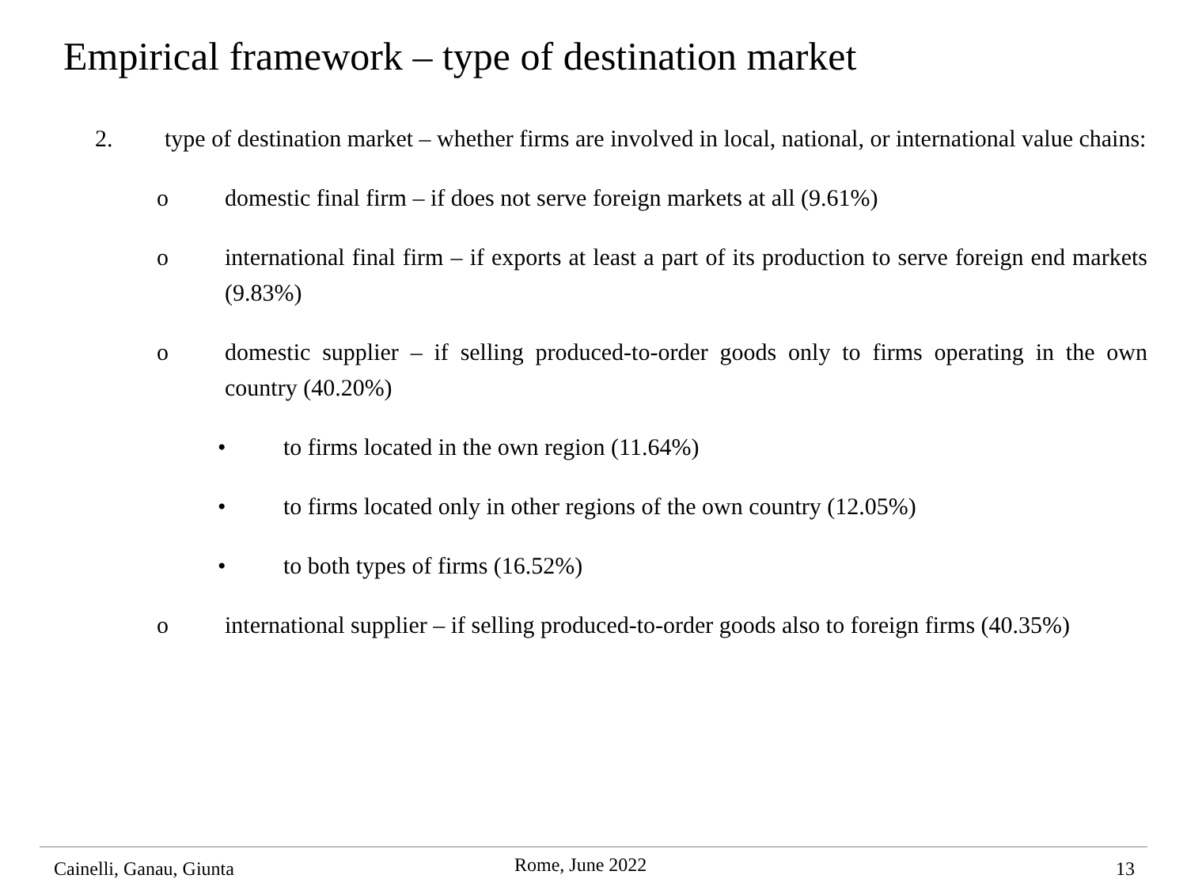Empirical framework – type of destination market
2. type of destination market – whether firms are involved in local, national, or international value chains:
o domestic final firm – if does not serve foreign markets at all (9.61%)
o international final firm – if exports at least a part of its production to serve foreign end markets (9.83%)
o domestic supplier – if selling produced-to-order goods only to firms operating in the own country (40.20%)
• to firms located in the own region (11.64%)
• to firms located only in other regions of the own country (12.05%)
• to both types of firms (16.52%)
o international supplier – if selling produced-to-order goods also to foreign firms (40.35%)
Cainelli, Ganau, Giunta Rome, June 2022 13